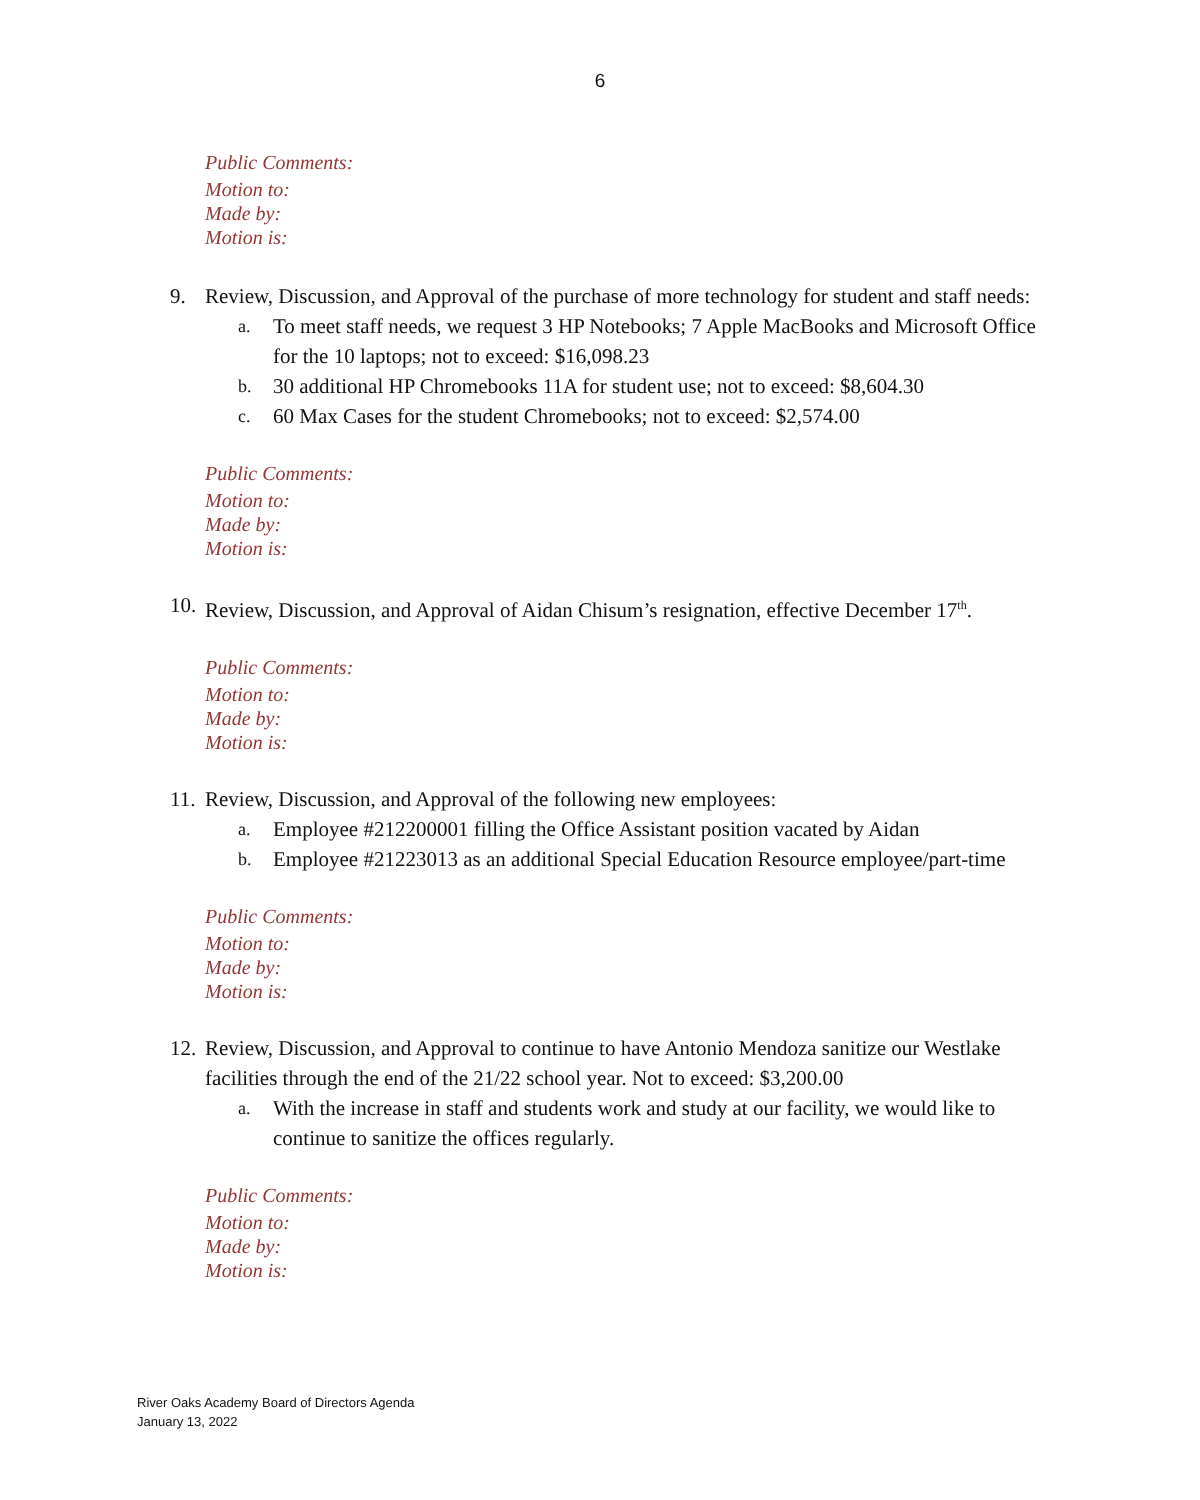6
Public Comments:
Motion to:
Made by:
Motion is:
9. Review, Discussion, and Approval of the purchase of more technology for student and staff needs:
a.
To meet staff needs, we request 3 HP Notebooks; 7 Apple MacBooks and Microsoft Office for the 10 laptops; not to exceed: $16,098.23
b.
30 additional HP Chromebooks 11A for student use; not to exceed: $8,604.30
c.
60 Max Cases for the student Chromebooks; not to exceed: $2,574.00
Public Comments:
Motion to:
Made by:
Motion is:
10. Review, Discussion, and Approval of Aidan Chisum’s resignation, effective December 17<sup>th</sup>.
Public Comments:
Motion to:
Made by:
Motion is:
11. Review, Discussion, and Approval of the following new employees:
a.
Employee #212200001 filling the Office Assistant position vacated by Aidan
b.
Employee #21223013 as an additional Special Education Resource employee/part-time
Public Comments:
Motion to:
Made by:
Motion is:
12. Review, Discussion, and Approval to continue to have Antonio Mendoza sanitize our Westlake facilities through the end of the 21/22 school year. Not to exceed: $3,200.00
a.
With the increase in staff and students work and study at our facility, we would like to continue to sanitize the offices regularly.
Public Comments:
Motion to:
Made by:
Motion is:
River Oaks Academy Board of Directors Agenda
January 13, 2022